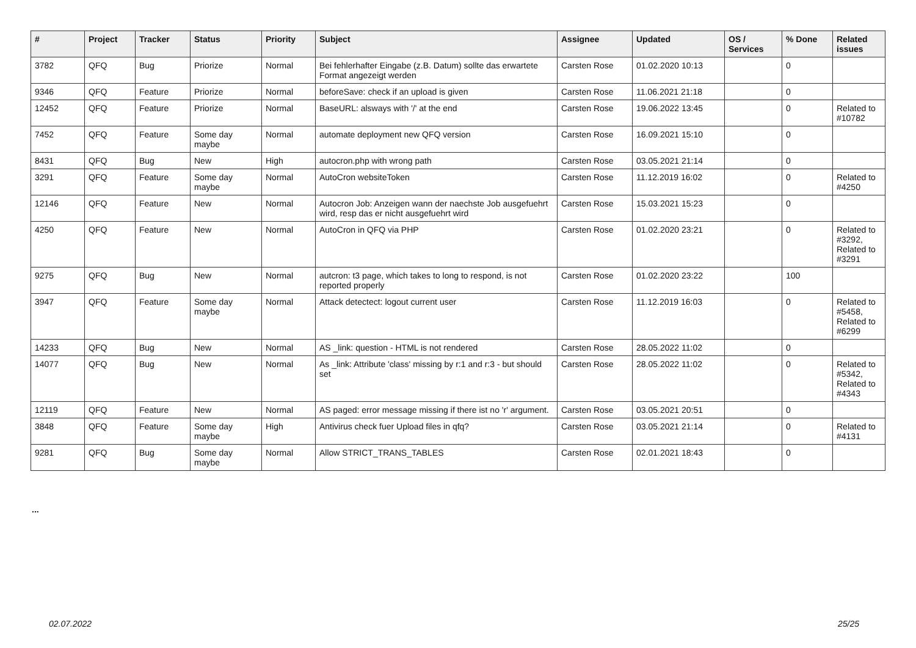| # | Project | Tracker | Status | Priority | Subject | Assignee | Updated | OS / Services | % Done | Related issues |
| --- | --- | --- | --- | --- | --- | --- | --- | --- | --- | --- |
| 3782 | QFQ | Bug | Priorize | Normal | Bei fehlerhafter Eingabe (z.B. Datum) sollte das erwartete Format angezeigt werden | Carsten Rose | 01.02.2020 10:13 | | 0 | |
| 9346 | QFQ | Feature | Priorize | Normal | beforeSave: check if an upload is given | Carsten Rose | 11.06.2021 21:18 | | 0 | |
| 12452 | QFQ | Feature | Priorize | Normal | BaseURL: alsways with '/' at the end | Carsten Rose | 19.06.2022 13:45 | | 0 | Related to #10782 |
| 7452 | QFQ | Feature | Some day maybe | Normal | automate deployment new QFQ version | Carsten Rose | 16.09.2021 15:10 | | 0 | |
| 8431 | QFQ | Bug | New | High | autocron.php with wrong path | Carsten Rose | 03.05.2021 21:14 | | 0 | |
| 3291 | QFQ | Feature | Some day maybe | Normal | AutoCron websiteToken | Carsten Rose | 11.12.2019 16:02 | | 0 | Related to #4250 |
| 12146 | QFQ | Feature | New | Normal | Autocron Job: Anzeigen wann der naechste Job ausgefuehrt wird, resp das er nicht ausgefuehrt wird | Carsten Rose | 15.03.2021 15:23 | | 0 | |
| 4250 | QFQ | Feature | New | Normal | AutoCron in QFQ via PHP | Carsten Rose | 01.02.2020 23:21 | | 0 | Related to #3292, Related to #3291 |
| 9275 | QFQ | Bug | New | Normal | autcron: t3 page, which takes to long to respond, is not reported properly | Carsten Rose | 01.02.2020 23:22 | | 100 | |
| 3947 | QFQ | Feature | Some day maybe | Normal | Attack detectect: logout current user | Carsten Rose | 11.12.2019 16:03 | | 0 | Related to #5458, Related to #6299 |
| 14233 | QFQ | Bug | New | Normal | AS _link: question - HTML is not rendered | Carsten Rose | 28.05.2022 11:02 | | 0 | |
| 14077 | QFQ | Bug | New | Normal | As _link: Attribute 'class' missing by r:1 and r:3 - but should set | Carsten Rose | 28.05.2022 11:02 | | 0 | Related to #5342, Related to #4343 |
| 12119 | QFQ | Feature | New | Normal | AS paged: error message missing if there ist no 'r' argument. | Carsten Rose | 03.05.2021 20:51 | | 0 | |
| 3848 | QFQ | Feature | Some day maybe | High | Antivirus check fuer Upload files in qfq? | Carsten Rose | 03.05.2021 21:14 | | 0 | Related to #4131 |
| 9281 | QFQ | Bug | Some day maybe | Normal | Allow STRICT_TRANS_TABLES | Carsten Rose | 02.01.2021 18:43 | | 0 | |
...
02.07.2022 25/25